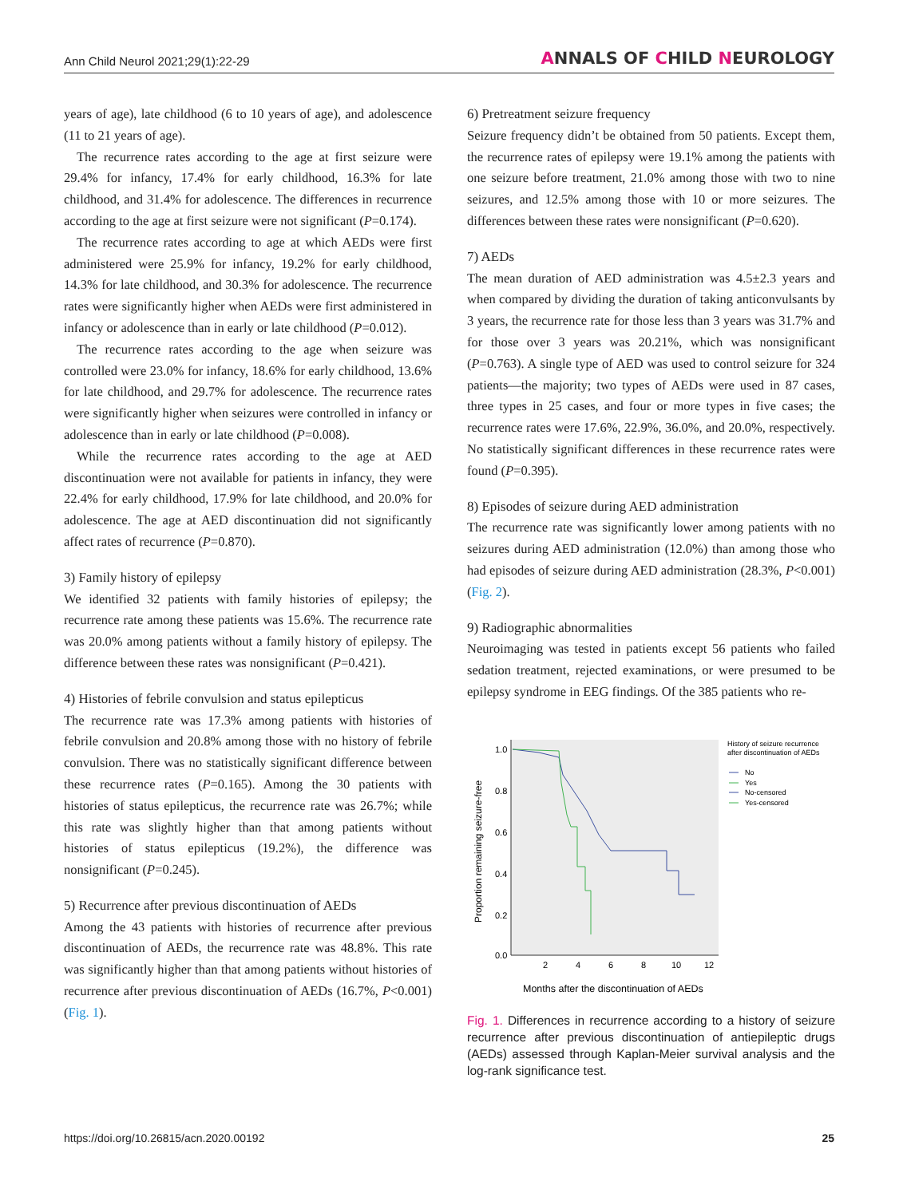Ann Child Neurol 2021;29(1):22-29
ANNALS OF CHILD NEUROLOGY
years of age), late childhood (6 to 10 years of age), and adolescence (11 to 21 years of age).
The recurrence rates according to the age at first seizure were 29.4% for infancy, 17.4% for early childhood, 16.3% for late childhood, and 31.4% for adolescence. The differences in recurrence according to the age at first seizure were not significant (P=0.174).
The recurrence rates according to age at which AEDs were first administered were 25.9% for infancy, 19.2% for early childhood, 14.3% for late childhood, and 30.3% for adolescence. The recurrence rates were significantly higher when AEDs were first administered in infancy or adolescence than in early or late childhood (P=0.012).
The recurrence rates according to the age when seizure was controlled were 23.0% for infancy, 18.6% for early childhood, 13.6% for late childhood, and 29.7% for adolescence. The recurrence rates were significantly higher when seizures were controlled in infancy or adolescence than in early or late childhood (P=0.008).
While the recurrence rates according to the age at AED discontinuation were not available for patients in infancy, they were 22.4% for early childhood, 17.9% for late childhood, and 20.0% for adolescence. The age at AED discontinuation did not significantly affect rates of recurrence (P=0.870).
3) Family history of epilepsy
We identified 32 patients with family histories of epilepsy; the recurrence rate among these patients was 15.6%. The recurrence rate was 20.0% among patients without a family history of epilepsy. The difference between these rates was nonsignificant (P=0.421).
4) Histories of febrile convulsion and status epilepticus
The recurrence rate was 17.3% among patients with histories of febrile convulsion and 20.8% among those with no history of febrile convulsion. There was no statistically significant difference between these recurrence rates (P=0.165). Among the 30 patients with histories of status epilepticus, the recurrence rate was 26.7%; while this rate was slightly higher than that among patients without histories of status epilepticus (19.2%), the difference was nonsignificant (P=0.245).
5) Recurrence after previous discontinuation of AEDs
Among the 43 patients with histories of recurrence after previous discontinuation of AEDs, the recurrence rate was 48.8%. This rate was significantly higher than that among patients without histories of recurrence after previous discontinuation of AEDs (16.7%, P<0.001) (Fig. 1).
6) Pretreatment seizure frequency
Seizure frequency didn’t be obtained from 50 patients. Except them, the recurrence rates of epilepsy were 19.1% among the patients with one seizure before treatment, 21.0% among those with two to nine seizures, and 12.5% among those with 10 or more seizures. The differences between these rates were nonsignificant (P=0.620).
7) AEDs
The mean duration of AED administration was 4.5±2.3 years and when compared by dividing the duration of taking anticonvulsants by 3 years, the recurrence rate for those less than 3 years was 31.7% and for those over 3 years was 20.21%, which was nonsignificant (P=0.763). A single type of AED was used to control seizure for 324 patients—the majority; two types of AEDs were used in 87 cases, three types in 25 cases, and four or more types in five cases; the recurrence rates were 17.6%, 22.9%, 36.0%, and 20.0%, respectively. No statistically significant differences in these recurrence rates were found (P=0.395).
8) Episodes of seizure during AED administration
The recurrence rate was significantly lower among patients with no seizures during AED administration (12.0%) than among those who had episodes of seizure during AED administration (28.3%, P<0.001) (Fig. 2).
9) Radiographic abnormalities
Neuroimaging was tested in patients except 56 patients who failed sedation treatment, rejected examinations, or were presumed to be epilepsy syndrome in EEG findings. Of the 385 patients who re-
1.0
0.8
0.6
0.4
0.2
0.0
2
4
6
8
10
12
Proportion remaining seizure-free
Months after the discontinuation of AEDs
History of seizure recurrence
after discontinuation of AEDs
No
Yes
No-censored
Yes-censored
Fig. 1. Differences in recurrence according to a history of seizure recurrence after previous discontinuation of antiepileptic drugs (AEDs) assessed through Kaplan-Meier survival analysis and the log-rank significance test.
https://doi.org/10.26815/acn.2020.00192 25